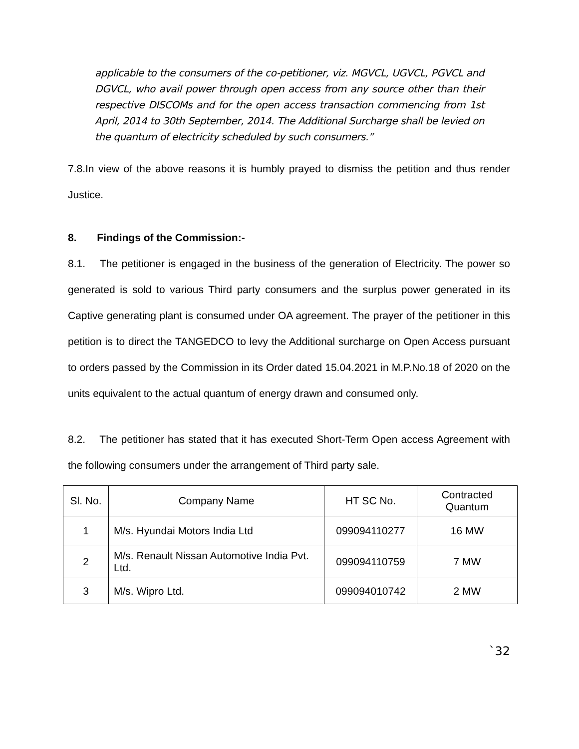applicable to the consumers of the co-petitioner, viz. MGVCL, UGVCL, PGVCL and DGVCL, who avail power through open access from any source other than their respective DISCOMs and for the open access transaction commencing from 1st April, 2014 to 30th September, 2014. The Additional Surcharge shall be levied on the quantum of electricity scheduled by such consumers.”
7.8.In view of the above reasons it is humbly prayed to dismiss the petition and thus render Justice.
8. Findings of the Commission:-
8.1. The petitioner is engaged in the business of the generation of Electricity. The power so generated is sold to various Third party consumers and the surplus power generated in its Captive generating plant is consumed under OA agreement. The prayer of the petitioner in this petition is to direct the TANGEDCO to levy the Additional surcharge on Open Access pursuant to orders passed by the Commission in its Order dated 15.04.2021 in M.P.No.18 of 2020 on the units equivalent to the actual quantum of energy drawn and consumed only.
8.2. The petitioner has stated that it has executed Short-Term Open access Agreement with the following consumers under the arrangement of Third party sale.
| Sl. No. | Company Name | HT SC No. | Contracted Quantum |
| --- | --- | --- | --- |
| 1 | M/s. Hyundai Motors India Ltd | 099094110277 | 16 MW |
| 2 | M/s. Renault Nissan Automotive India Pvt. Ltd. | 099094110759 | 7 MW |
| 3 | M/s. Wipro Ltd. | 099094010742 | 2 MW |
`32